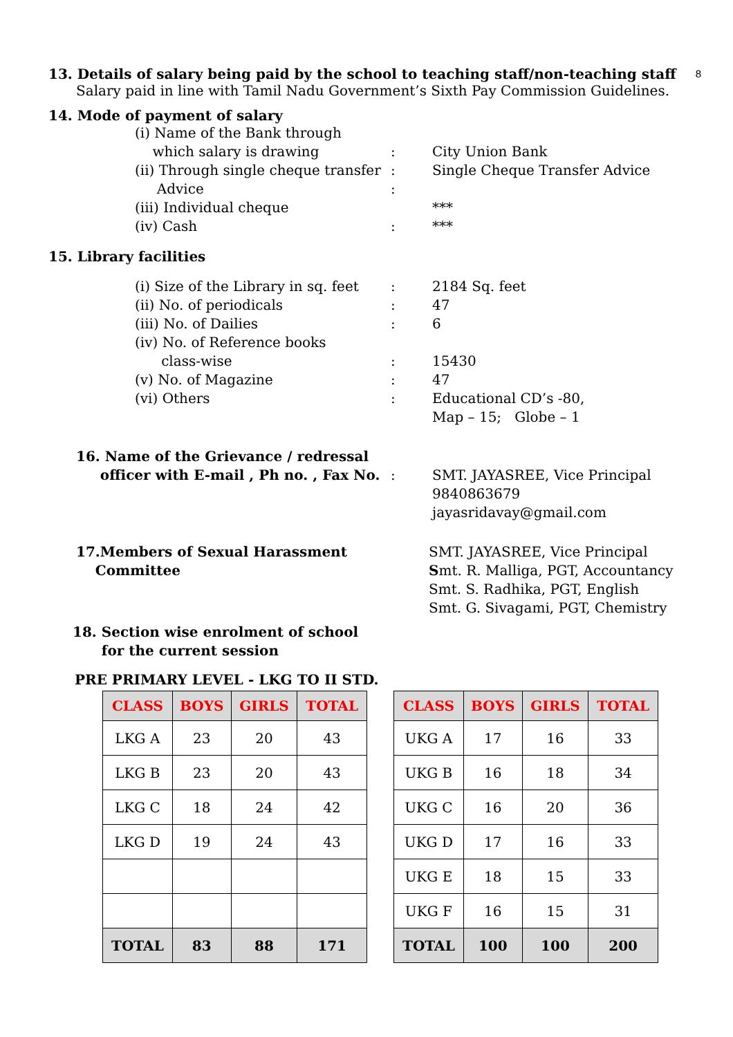8
13. Details of salary being paid by the school to teaching staff/non-teaching staff
Salary paid in line with Tamil Nadu Government’s Sixth Pay Commission Guidelines.
14. Mode of payment of salary
(i) Name of the Bank through
which salary is drawing
:
City Union Bank
(ii) Through single cheque transfer
Advice
:
:
Single Cheque Transfer Advice
(iii) Individual cheque ***
(iv) Cash : ***
15. Library facilities
(i) Size of the Library in sq. feet
: 2184 Sq. feet
(ii) No. of periodicals : 47
(iii) No. of Dailies : 6
(iv) No. of Reference books
class-wise
:
15430
(v) No. of Magazine : 47
(vi) Others : Educational CD’s -80,
Map – 15; Globe – 1
16. Name of the Grievance / redressal
officer with E-mail , Ph no. , Fax No.
:
SMT. JAYASREE, Vice Principal
9840863679
jayasridavay@gmail.com
17.Members of Sexual Harassment
Committee
SMT. JAYASREE, Vice Principal
Smt. R. Malliga, PGT, Accountancy
Smt. S. Radhika, PGT, English
Smt. G. Sivagami, PGT, Chemistry
18. Section wise enrolment of school
for the current session
PRE PRIMARY LEVEL - LKG TO II STD.
| CLASS | BOYS | GIRLS | TOTAL |
| --- | --- | --- | --- |
| LKG A | 23 | 20 | 43 |
| LKG B | 23 | 20 | 43 |
| LKG C | 18 | 24 | 42 |
| LKG D | 19 | 24 | 43 |
| TOTAL | 83 | 88 | 171 |
| CLASS | BOYS | GIRLS | TOTAL |
| --- | --- | --- | --- |
| UKG A | 17 | 16 | 33 |
| UKG B | 16 | 18 | 34 |
| UKG C | 16 | 20 | 36 |
| UKG D | 17 | 16 | 33 |
| UKG E | 18 | 15 | 33 |
| UKG F | 16 | 15 | 31 |
| TOTAL | 100 | 100 | 200 |